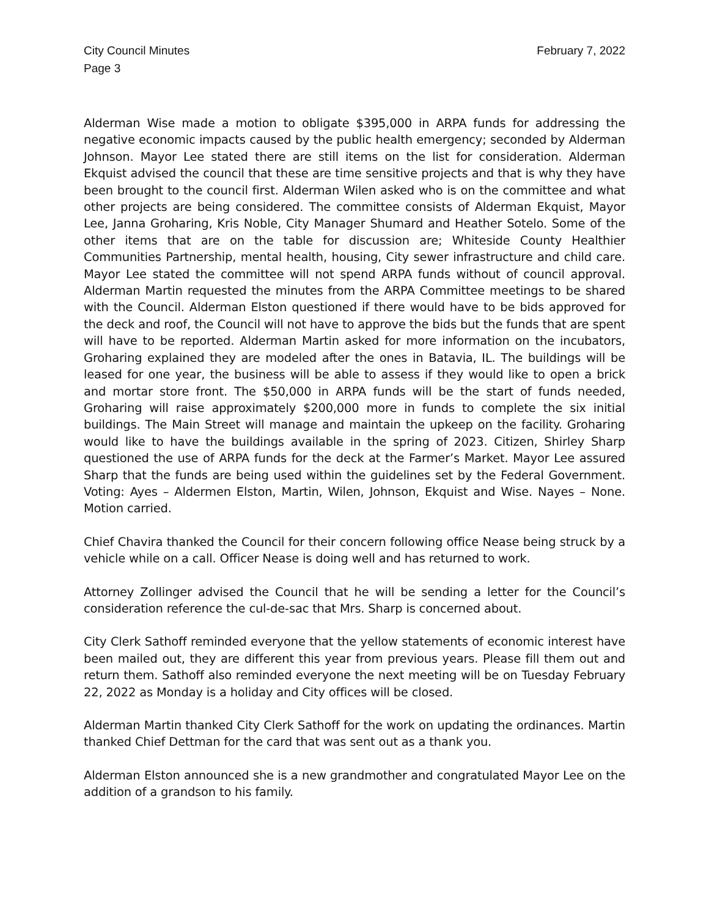City Council Minutes
Page 3
February 7, 2022
Alderman Wise made a motion to obligate $395,000 in ARPA funds for addressing the negative economic impacts caused by the public health emergency; seconded by Alderman Johnson. Mayor Lee stated there are still items on the list for consideration. Alderman Ekquist advised the council that these are time sensitive projects and that is why they have been brought to the council first. Alderman Wilen asked who is on the committee and what other projects are being considered. The committee consists of Alderman Ekquist, Mayor Lee, Janna Groharing, Kris Noble, City Manager Shumard and Heather Sotelo. Some of the other items that are on the table for discussion are; Whiteside County Healthier Communities Partnership, mental health, housing, City sewer infrastructure and child care. Mayor Lee stated the committee will not spend ARPA funds without of council approval. Alderman Martin requested the minutes from the ARPA Committee meetings to be shared with the Council. Alderman Elston questioned if there would have to be bids approved for the deck and roof, the Council will not have to approve the bids but the funds that are spent will have to be reported. Alderman Martin asked for more information on the incubators, Groharing explained they are modeled after the ones in Batavia, IL. The buildings will be leased for one year, the business will be able to assess if they would like to open a brick and mortar store front. The $50,000 in ARPA funds will be the start of funds needed, Groharing will raise approximately $200,000 more in funds to complete the six initial buildings. The Main Street will manage and maintain the upkeep on the facility. Groharing would like to have the buildings available in the spring of 2023. Citizen, Shirley Sharp questioned the use of ARPA funds for the deck at the Farmer’s Market. Mayor Lee assured Sharp that the funds are being used within the guidelines set by the Federal Government. Voting: Ayes – Aldermen Elston, Martin, Wilen, Johnson, Ekquist and Wise. Nayes – None. Motion carried.
Chief Chavira thanked the Council for their concern following office Nease being struck by a vehicle while on a call. Officer Nease is doing well and has returned to work.
Attorney Zollinger advised the Council that he will be sending a letter for the Council’s consideration reference the cul-de-sac that Mrs. Sharp is concerned about.
City Clerk Sathoff reminded everyone that the yellow statements of economic interest have been mailed out, they are different this year from previous years. Please fill them out and return them. Sathoff also reminded everyone the next meeting will be on Tuesday February 22, 2022 as Monday is a holiday and City offices will be closed.
Alderman Martin thanked City Clerk Sathoff for the work on updating the ordinances. Martin thanked Chief Dettman for the card that was sent out as a thank you.
Alderman Elston announced she is a new grandmother and congratulated Mayor Lee on the addition of a grandson to his family.